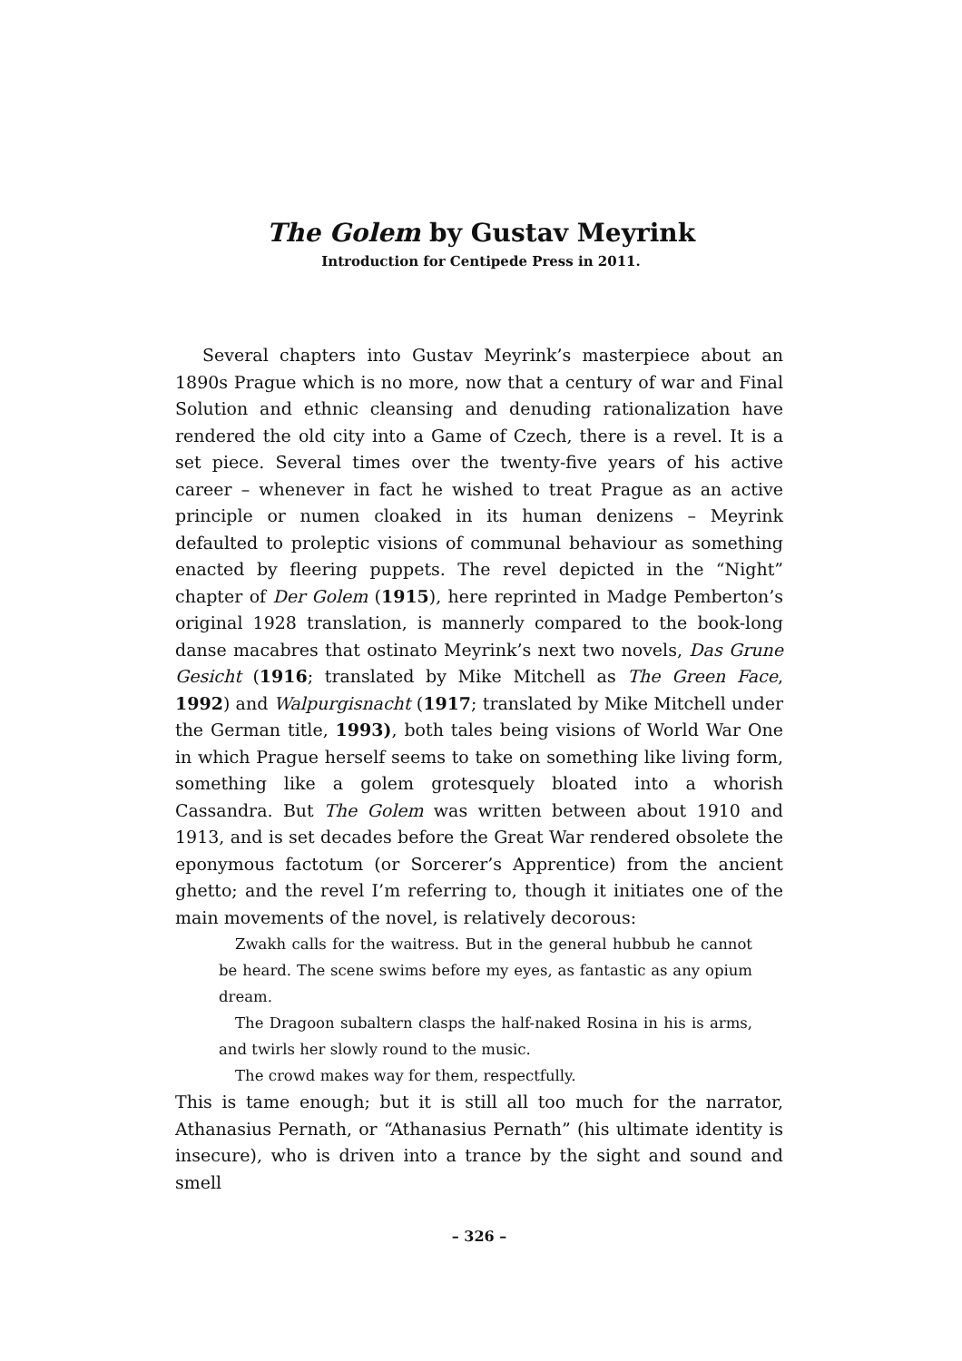The Golem by Gustav Meyrink
Introduction for Centipede Press in 2011.
Several chapters into Gustav Meyrink’s masterpiece about an 1890s Prague which is no more, now that a century of war and Final Solution and ethnic cleansing and denuding rationalization have rendered the old city into a Game of Czech, there is a revel. It is a set piece. Several times over the twenty-five years of his active career – whenever in fact he wished to treat Prague as an active principle or numen cloaked in its human denizens – Meyrink defaulted to proleptic visions of communal behaviour as something enacted by fleering puppets. The revel depicted in the “Night” chapter of Der Golem (1915), here reprinted in Madge Pemberton’s original 1928 translation, is mannerly compared to the book-long danse macabres that ostinato Meyrink’s next two novels, Das Grune Gesicht (1916; translated by Mike Mitchell as The Green Face, 1992) and Walpurgisnacht (1917; translated by Mike Mitchell under the German title, 1993), both tales being visions of World War One in which Prague herself seems to take on something like living form, something like a golem grotesquely bloated into a whorish Cassandra. But The Golem was written between about 1910 and 1913, and is set decades before the Great War rendered obsolete the eponymous factotum (or Sorcerer’s Apprentice) from the ancient ghetto; and the revel I’m referring to, though it initiates one of the main movements of the novel, is relatively decorous:
Zwakh calls for the waitress. But in the general hubbub he cannot be heard. The scene swims before my eyes, as fantastic as any opium dream.
The Dragoon subaltern clasps the half-naked Rosina in his is arms, and twirls her slowly round to the music.
The crowd makes way for them, respectfully.
This is tame enough; but it is still all too much for the narrator, Athanasius Pernath, or “Athanasius Pernath” (his ultimate identity is insecure), who is driven into a trance by the sight and sound and smell
– 326 –